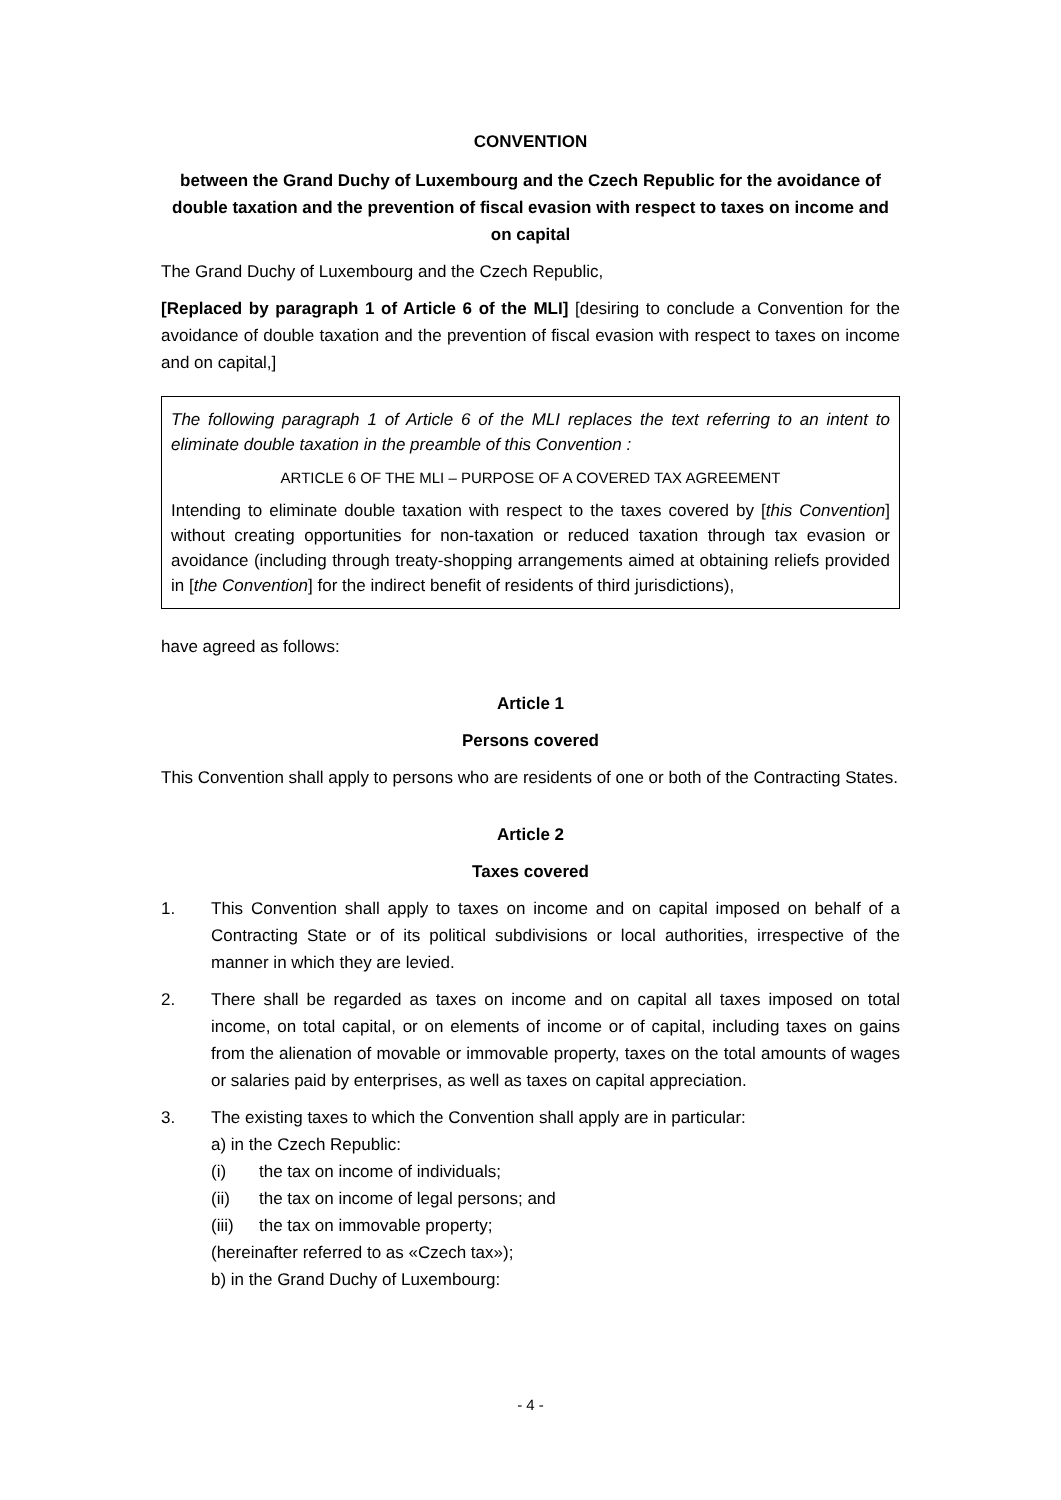CONVENTION
between the Grand Duchy of Luxembourg and the Czech Republic for the avoidance of double taxation and the prevention of fiscal evasion with respect to taxes on income and on capital
The Grand Duchy of Luxembourg and the Czech Republic,
[Replaced by paragraph 1 of Article 6 of the MLI] [desiring to conclude a Convention for the avoidance of double taxation and the prevention of fiscal evasion with respect to taxes on income and on capital,]
The following paragraph 1 of Article 6 of the MLI replaces the text referring to an intent to eliminate double taxation in the preamble of this Convention :
ARTICLE 6 OF THE MLI – PURPOSE OF A COVERED TAX AGREEMENT
Intending to eliminate double taxation with respect to the taxes covered by [this Convention] without creating opportunities for non-taxation or reduced taxation through tax evasion or avoidance (including through treaty-shopping arrangements aimed at obtaining reliefs provided in [the Convention] for the indirect benefit of residents of third jurisdictions),
have agreed as follows:
Article 1
Persons covered
This Convention shall apply to persons who are residents of one or both of the Contracting States.
Article 2
Taxes covered
1. This Convention shall apply to taxes on income and on capital imposed on behalf of a Contracting State or of its political subdivisions or local authorities, irrespective of the manner in which they are levied.
2. There shall be regarded as taxes on income and on capital all taxes imposed on total income, on total capital, or on elements of income or of capital, including taxes on gains from the alienation of movable or immovable property, taxes on the total amounts of wages or salaries paid by enterprises, as well as taxes on capital appreciation.
3. The existing taxes to which the Convention shall apply are in particular:
a) in the Czech Republic:
(i) the tax on income of individuals;
(ii) the tax on income of legal persons; and
(iii) the tax on immovable property;
(hereinafter referred to as «Czech tax»);
b) in the Grand Duchy of Luxembourg:
- 4 -